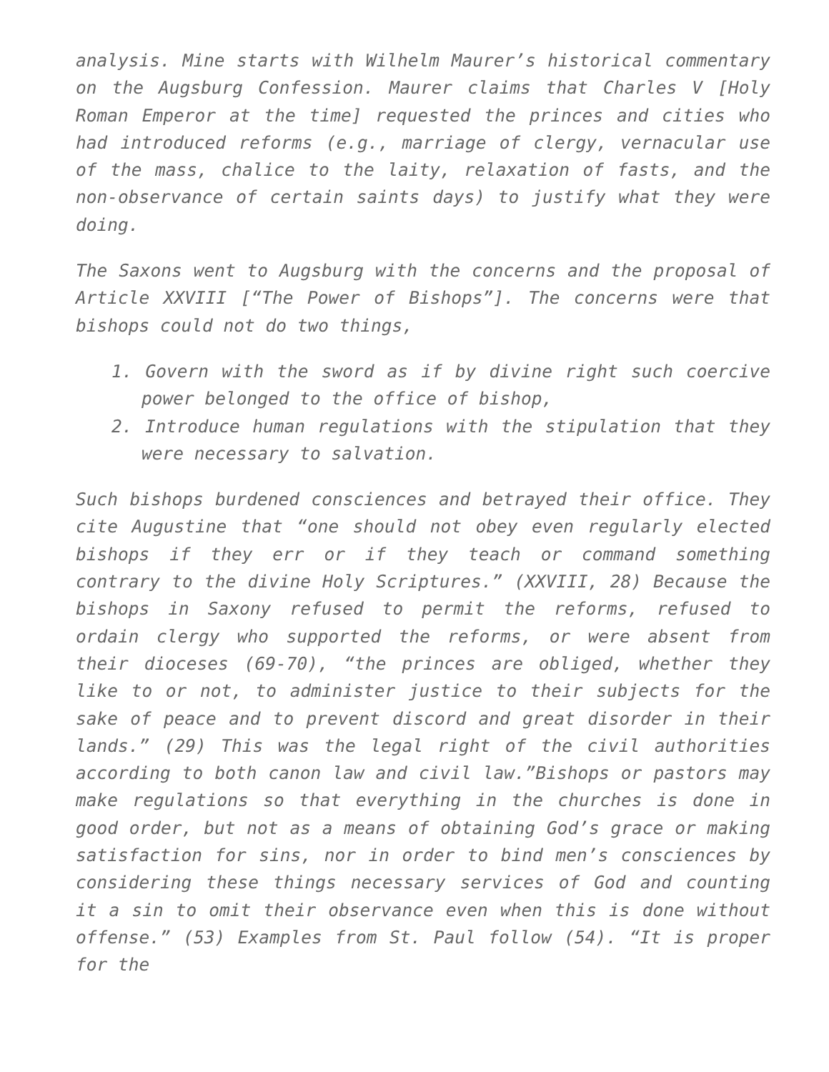analysis. Mine starts with Wilhelm Maurer’s historical commentary on the Augsburg Confession. Maurer claims that Charles V [Holy Roman Emperor at the time] requested the princes and cities who had introduced reforms (e.g., marriage of clergy, vernacular use of the mass, chalice to the laity, relaxation of fasts, and the non-observance of certain saints days) to justify what they were doing.
The Saxons went to Augsburg with the concerns and the proposal of Article XXVIII [“The Power of Bishops”]. The concerns were that bishops could not do two things,
1. Govern with the sword as if by divine right such coercive power belonged to the office of bishop,
2. Introduce human regulations with the stipulation that they were necessary to salvation.
Such bishops burdened consciences and betrayed their office. They cite Augustine that “one should not obey even regularly elected bishops if they err or if they teach or command something contrary to the divine Holy Scriptures.” (XXVIII, 28) Because the bishops in Saxony refused to permit the reforms, refused to ordain clergy who supported the reforms, or were absent from their dioceses (69-70), “the princes are obliged, whether they like to or not, to administer justice to their subjects for the sake of peace and to prevent discord and great disorder in their lands.” (29) This was the legal right of the civil authorities according to both canon law and civil law.”Bishops or pastors may make regulations so that everything in the churches is done in good order, but not as a means of obtaining God’s grace or making satisfaction for sins, nor in order to bind men’s consciences by considering these things necessary services of God and counting it a sin to omit their observance even when this is done without offense.” (53) Examples from St. Paul follow (54). “It is proper for the